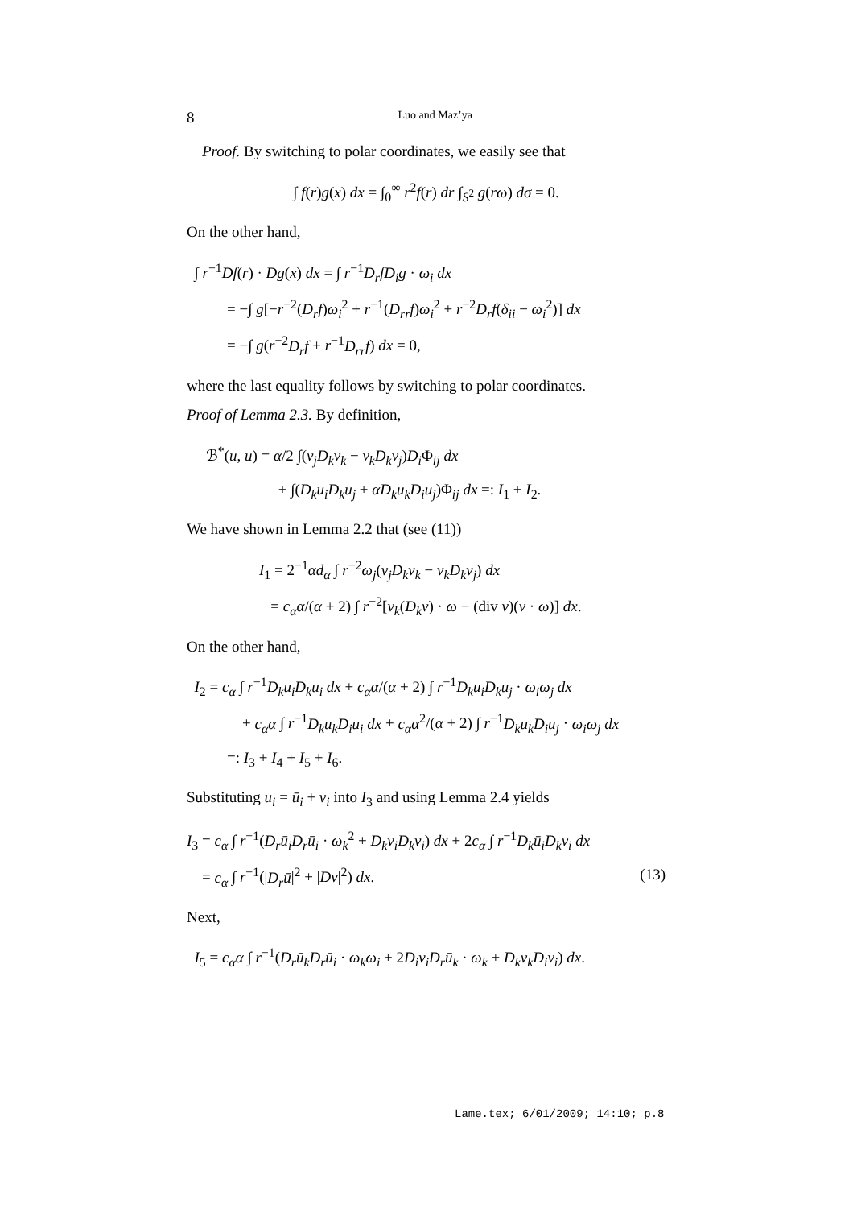8 Luo and Maz’ya
Proof. By switching to polar coordinates, we easily see that
∫ f(r)g(x) dx = ∫<sub>0</sub><sup>∞</sup> r<sup>2</sup>f(r) dr ∫<sub>S<sup>2</sup></sub> g(rω) dσ = 0.
On the other hand,
∫ r<sup>−1</sup>Df(r) · Dg(x) dx = ∫ r<sup>−1</sup>D<sub>r</sub>fD<sub>i</sub>g · ω<sub>i</sub> dx
= −∫ g[−r<sup>−2</sup>(D<sub>r</sub>f)ω<sub>i</sub><sup>2</sup> + r<sup>−1</sup>(D<sub>rr</sub>f)ω<sub>i</sub><sup>2</sup> + r<sup>−2</sup>D<sub>r</sub>f(δ<sub>ii</sub> − ω<sub>i</sub><sup>2</sup>)] dx
= −∫ g(r<sup>−2</sup>D<sub>r</sub>f + r<sup>−1</sup>D<sub>rr</sub>f) dx = 0,
where the last equality follows by switching to polar coordinates.
Proof of Lemma 2.3. By definition,
ℬ<sup>*</sup>(u, u) = α/2 ∫(v<sub>j</sub>D<sub>k</sub>v<sub>k</sub> − v<sub>k</sub>D<sub>k</sub>v<sub>j</sub>)D<sub>i</sub> Φ<sub>ij</sub> dx
+ ∫(D<sub>k</sub>u<sub>i</sub>D<sub>k</sub>u<sub>j</sub> + αD<sub>k</sub>u<sub>k</sub>D<sub>i</sub>u<sub>j</sub>)Φ<sub>ij</sub> dx =: I<sub>1</sub> + I<sub>2</sub>.
We have shown in Lemma 2.2 that (see (11))
I<sub>1</sub> = 2<sup>−1</sup>αd<sub>α</sub> ∫ r<sup>−2</sup>ω<sub>j</sub>(v<sub>j</sub>D<sub>k</sub>v<sub>k</sub> − v<sub>k</sub>D<sub>k</sub>v<sub>j</sub>) dx
= c<sub>α</sub>α/(α + 2) ∫ r<sup>−2</sup>[v<sub>k</sub>(D<sub>k</sub>v) · ω − (div v)(v · ω)] dx.
On the other hand,
I<sub>2</sub> = c<sub>α</sub> ∫ r<sup>−1</sup>D<sub>k</sub>u<sub>i</sub>D<sub>k</sub>u<sub>i</sub> dx + c<sub>α</sub>α/(α + 2) ∫ r<sup>−1</sup>D<sub>k</sub>u<sub>i</sub>D<sub>k</sub>u<sub>j</sub> · ω<sub>i</sub>ω<sub>j</sub> dx
+ c<sub>α</sub>α ∫ r<sup>−1</sup>D<sub>k</sub>u<sub>k</sub>D<sub>i</sub>u<sub>i</sub> dx + c<sub>α</sub>α<sup>2</sup>/(α + 2) ∫ r<sup>−1</sup>D<sub>k</sub>u<sub>k</sub>D<sub>i</sub>u<sub>j</sub> · ω<sub>i</sub>ω<sub>j</sub> dx
=: I<sub>3</sub> + I<sub>4</sub> + I<sub>5</sub> + I<sub>6</sub>.
Substituting u<sub>i</sub> = ū<sub>i</sub> + v<sub>i</sub> into I<sub>3</sub> and using Lemma 2.4 yields
I<sub>3</sub> = c<sub>α</sub> ∫ r<sup>−1</sup>(D<sub>r</sub>ū<sub>i</sub>D<sub>r</sub>ū<sub>i</sub> · ω<sub>k</sub><sup>2</sup> + D<sub>k</sub>v<sub>i</sub>D<sub>k</sub>v<sub>i</sub>) dx + 2c<sub>α</sub> ∫ r<sup>−1</sup>D<sub>k</sub>ū<sub>i</sub>D<sub>k</sub>v<sub>i</sub> dx
= c<sub>α</sub> ∫ r<sup>−1</sup>(|D<sub>r</sub>ū|<sup>2</sup> + |Dv|<sup>2</sup>) dx. (13)
Next,
I<sub>5</sub> = c<sub>α</sub>α ∫ r<sup>−1</sup>(D<sub>r</sub>ū<sub>k</sub>D<sub>r</sub>ū<sub>i</sub> · ω<sub>k</sub>ω<sub>i</sub> + 2D<sub>i</sub>v<sub>i</sub>D<sub>r</sub>ū<sub>k</sub> · ω<sub>k</sub> + D<sub>k</sub>v<sub>k</sub>D<sub>i</sub>v<sub>i</sub>) dx.
Lame.tex; 6/01/2009; 14:10; p.8